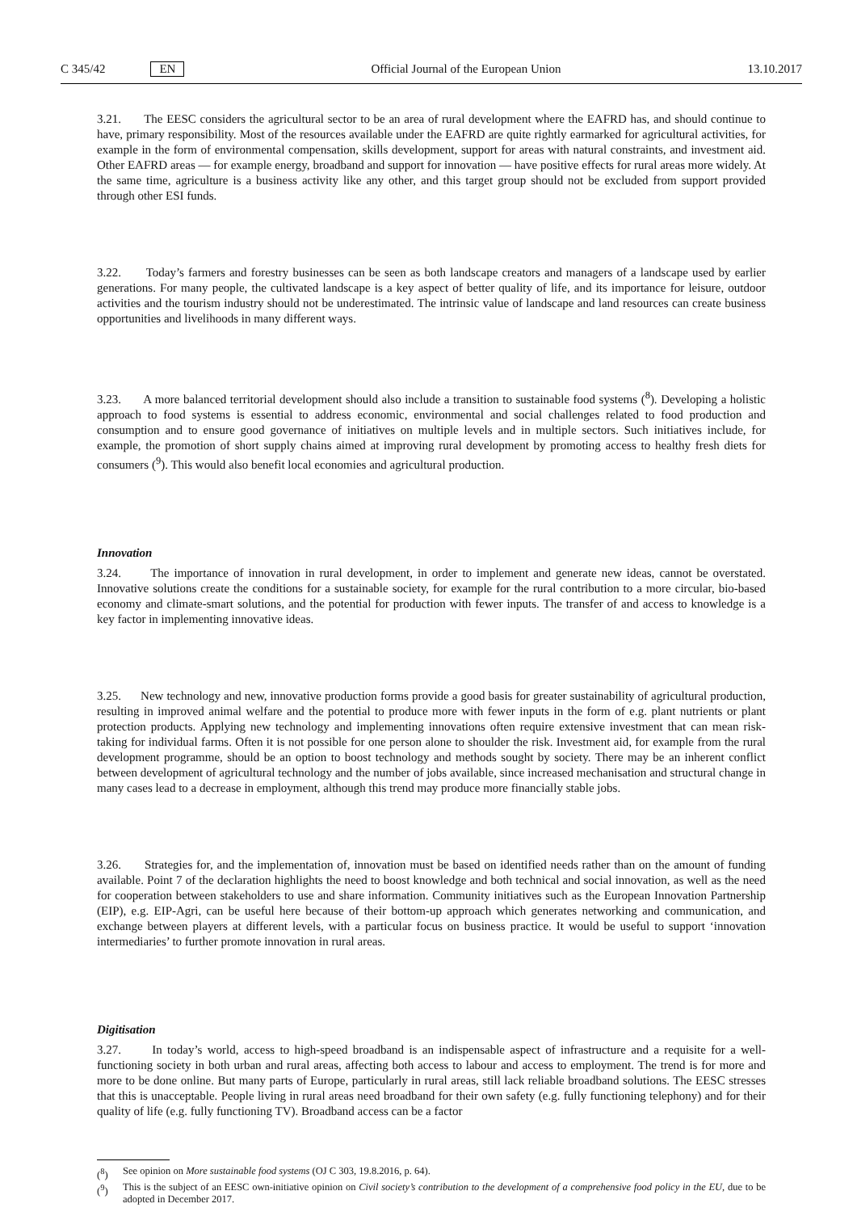C 345/42 EN
Official Journal of the European Union 13.10.2017
3.21. The EESC considers the agricultural sector to be an area of rural development where the EAFRD has, and should continue to have, primary responsibility. Most of the resources available under the EAFRD are quite rightly earmarked for agricultural activities, for example in the form of environmental compensation, skills development, support for areas with natural constraints, and investment aid. Other EAFRD areas — for example energy, broadband and support for innovation — have positive effects for rural areas more widely. At the same time, agriculture is a business activity like any other, and this target group should not be excluded from support provided through other ESI funds.
3.22. Today’s farmers and forestry businesses can be seen as both landscape creators and managers of a landscape used by earlier generations. For many people, the cultivated landscape is a key aspect of better quality of life, and its importance for leisure, outdoor activities and the tourism industry should not be underestimated. The intrinsic value of landscape and land resources can create business opportunities and livelihoods in many different ways.
3.23. A more balanced territorial development should also include a transition to sustainable food systems (<sup>8</sup>). Developing a holistic approach to food systems is essential to address economic, environmental and social challenges related to food production and consumption and to ensure good governance of initiatives on multiple levels and in multiple sectors. Such initiatives include, for example, the promotion of short supply chains aimed at improving rural development by promoting access to healthy fresh diets for consumers (<sup>9</sup>). This would also benefit local economies and agricultural production.
Innovation
3.24. The importance of innovation in rural development, in order to implement and generate new ideas, cannot be overstated. Innovative solutions create the conditions for a sustainable society, for example for the rural contribution to a more circular, bio-based economy and climate-smart solutions, and the potential for production with fewer inputs. The transfer of and access to knowledge is a key factor in implementing innovative ideas.
3.25. New technology and new, innovative production forms provide a good basis for greater sustainability of agricultural production, resulting in improved animal welfare and the potential to produce more with fewer inputs in the form of e.g. plant nutrients or plant protection products. Applying new technology and implementing innovations often require extensive investment that can mean risk-taking for individual farms. Often it is not possible for one person alone to shoulder the risk. Investment aid, for example from the rural development programme, should be an option to boost technology and methods sought by society. There may be an inherent conflict between development of agricultural technology and the number of jobs available, since increased mechanisation and structural change in many cases lead to a decrease in employment, although this trend may produce more financially stable jobs.
3.26. Strategies for, and the implementation of, innovation must be based on identified needs rather than on the amount of funding available. Point 7 of the declaration highlights the need to boost knowledge and both technical and social innovation, as well as the need for cooperation between stakeholders to use and share information. Community initiatives such as the European Innovation Partnership (EIP), e.g. EIP-Agri, can be useful here because of their bottom-up approach which generates networking and communication, and exchange between players at different levels, with a particular focus on business practice. It would be useful to support ‘innovation intermediaries’ to further promote innovation in rural areas.
Digitisation
3.27. In today’s world, access to high-speed broadband is an indispensable aspect of infrastructure and a requisite for a well-functioning society in both urban and rural areas, affecting both access to labour and access to employment. The trend is for more and more to be done online. But many parts of Europe, particularly in rural areas, still lack reliable broadband solutions. The EESC stresses that this is unacceptable. People living in rural areas need broadband for their own safety (e.g. fully functioning telephony) and for their quality of life (e.g. fully functioning TV). Broadband access can be a factor
(<sup>8</sup>) See opinion on More sustainable food systems (OJ C 303, 19.8.2016, p. 64).
(<sup>9</sup>) This is the subject of an EESC own-initiative opinion on Civil society’s contribution to the development of a comprehensive food policy in the EU, due to be adopted in December 2017.